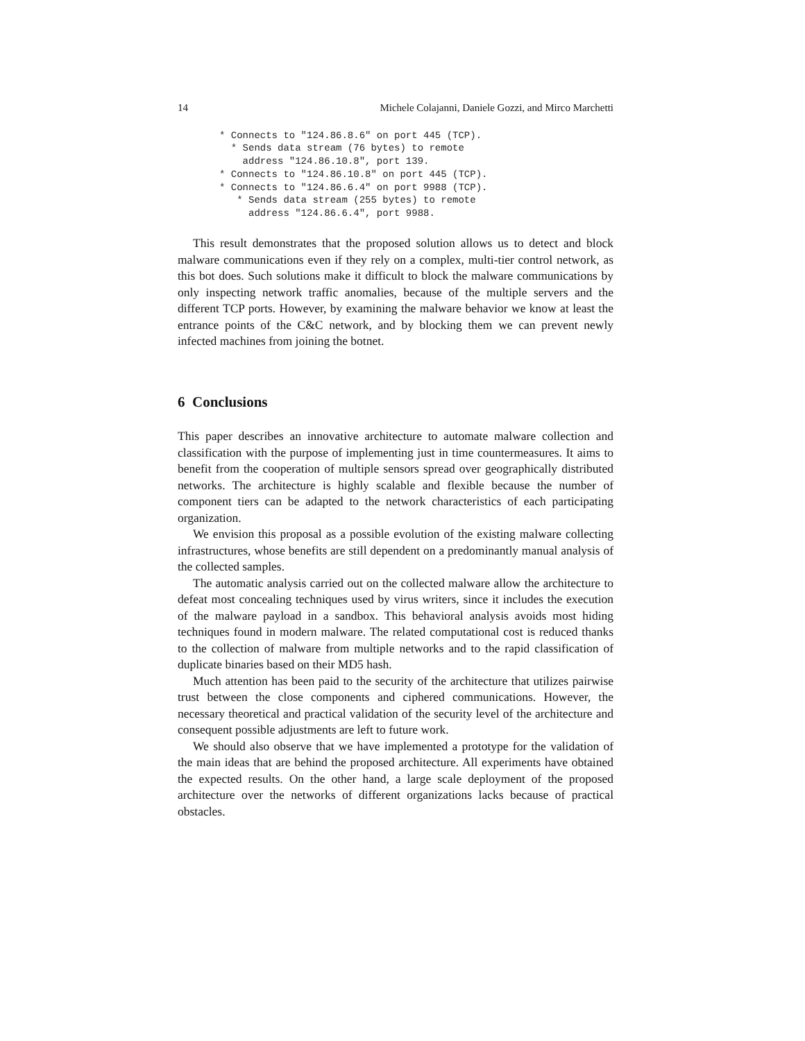14 Michele Colajanni, Daniele Gozzi, and Mirco Marchetti
* Connects to "124.86.8.6" on port 445 (TCP).
  * Sends data stream (76 bytes) to remote
    address "124.86.10.8", port 139.
* Connects to "124.86.10.8" on port 445 (TCP).
* Connects to "124.86.6.4" on port 9988 (TCP).
   * Sends data stream (255 bytes) to remote
     address "124.86.6.4", port 9988.
This result demonstrates that the proposed solution allows us to detect and block malware communications even if they rely on a complex, multi-tier control network, as this bot does. Such solutions make it difficult to block the malware communications by only inspecting network traffic anomalies, because of the multiple servers and the different TCP ports. However, by examining the malware behavior we know at least the entrance points of the C&C network, and by blocking them we can prevent newly infected machines from joining the botnet.
6 Conclusions
This paper describes an innovative architecture to automate malware collection and classification with the purpose of implementing just in time countermeasures. It aims to benefit from the cooperation of multiple sensors spread over geographically distributed networks. The architecture is highly scalable and flexible because the number of component tiers can be adapted to the network characteristics of each participating organization.
We envision this proposal as a possible evolution of the existing malware collecting infrastructures, whose benefits are still dependent on a predominantly manual analysis of the collected samples.
The automatic analysis carried out on the collected malware allow the architecture to defeat most concealing techniques used by virus writers, since it includes the execution of the malware payload in a sandbox. This behavioral analysis avoids most hiding techniques found in modern malware. The related computational cost is reduced thanks to the collection of malware from multiple networks and to the rapid classification of duplicate binaries based on their MD5 hash.
Much attention has been paid to the security of the architecture that utilizes pairwise trust between the close components and ciphered communications. However, the necessary theoretical and practical validation of the security level of the architecture and consequent possible adjustments are left to future work.
We should also observe that we have implemented a prototype for the validation of the main ideas that are behind the proposed architecture. All experiments have obtained the expected results. On the other hand, a large scale deployment of the proposed architecture over the networks of different organizations lacks because of practical obstacles.